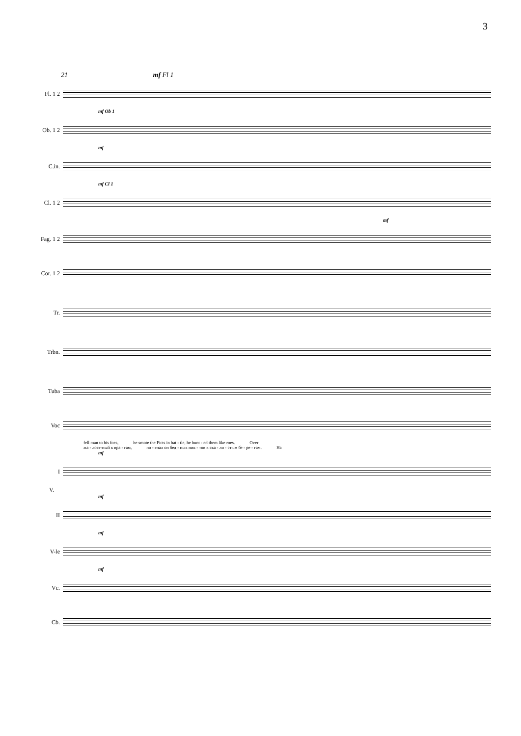3
21 mf Fl 1
Fl. 1 2
mf Ob 1
Ob. 1 2
mf
C.in.
mf Cl 1
Cl. 1 2
mf
Fag. 1 2
Cor. 1 2
Tr.
Trbn.
Tuba
Voc
fell man to his foes, he smote the Picts in bat - tle, he hunt - ed them like roes. Over
жа - лост-ный к вра - гам, по - гнал он бед - ных пик - тов к ска - ли - стым бе - ре - гам. На
mf
I
V.
mf
II
mf
V-le
mf
Vc.
Cb.